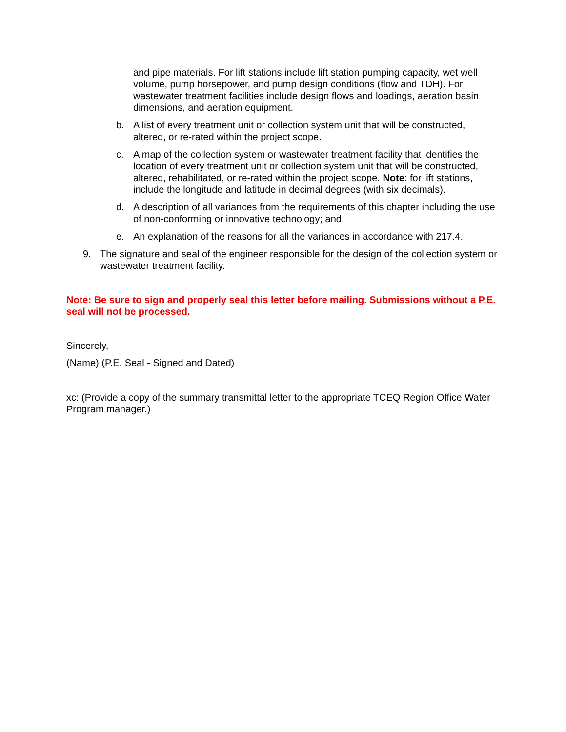and pipe materials. For lift stations include lift station pumping capacity, wet well volume, pump horsepower, and pump design conditions (flow and TDH). For wastewater treatment facilities include design flows and loadings, aeration basin dimensions, and aeration equipment.
b. A list of every treatment unit or collection system unit that will be constructed, altered, or re-rated within the project scope.
c. A map of the collection system or wastewater treatment facility that identifies the location of every treatment unit or collection system unit that will be constructed, altered, rehabilitated, or re-rated within the project scope. Note: for lift stations, include the longitude and latitude in decimal degrees (with six decimals).
d. A description of all variances from the requirements of this chapter including the use of non-conforming or innovative technology; and
e. An explanation of the reasons for all the variances in accordance with 217.4.
9. The signature and seal of the engineer responsible for the design of the collection system or wastewater treatment facility.
Note: Be sure to sign and properly seal this letter before mailing. Submissions without a P.E. seal will not be processed.
Sincerely,
(Name) (P.E. Seal - Signed and Dated)
xc: (Provide a copy of the summary transmittal letter to the appropriate TCEQ Region Office Water Program manager.)